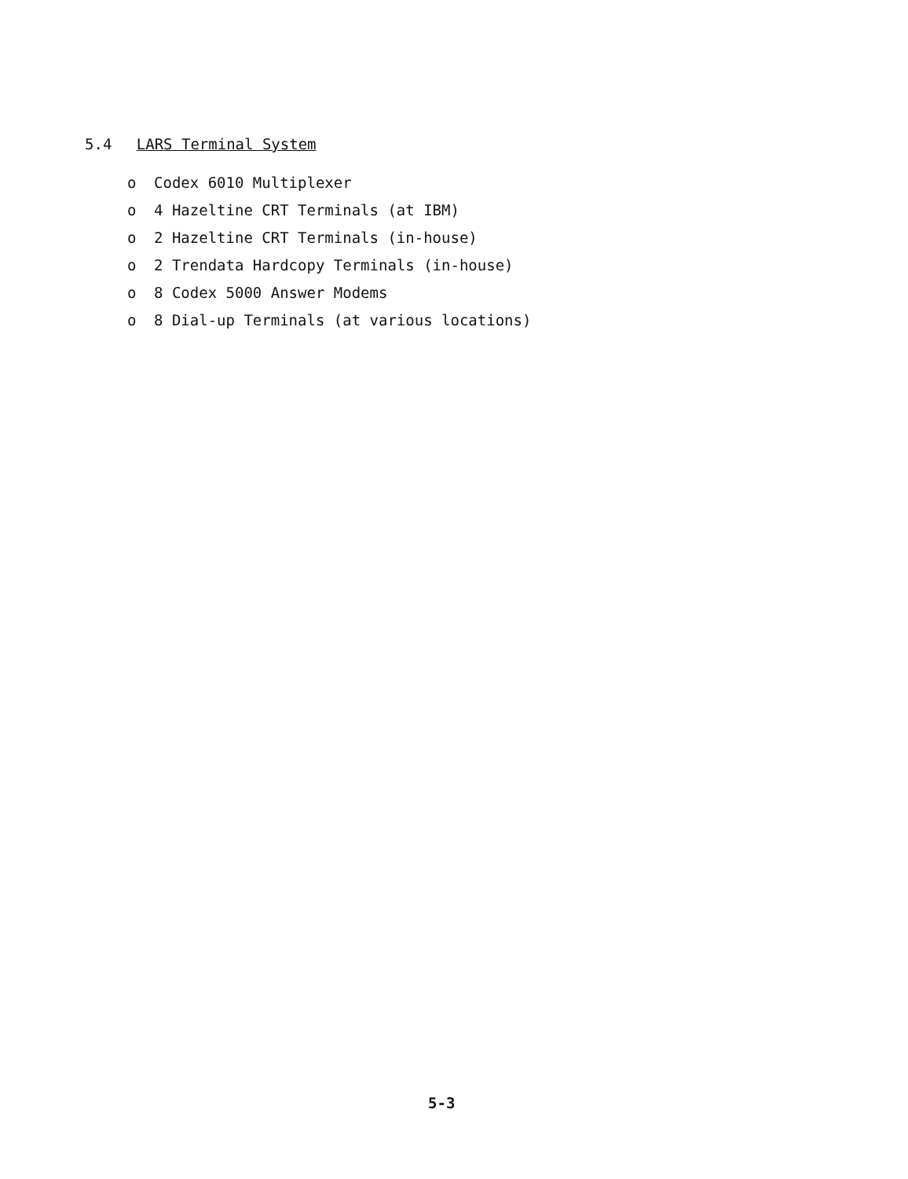5.4 LARS Terminal System
o Codex 6010 Multiplexer
o 4 Hazeltine CRT Terminals (at IBM)
o 2 Hazeltine CRT Terminals (in-house)
o 2 Trendata Hardcopy Terminals (in-house)
o 8 Codex 5000 Answer Modems
o 8 Dial-up Terminals (at various locations)
5-3